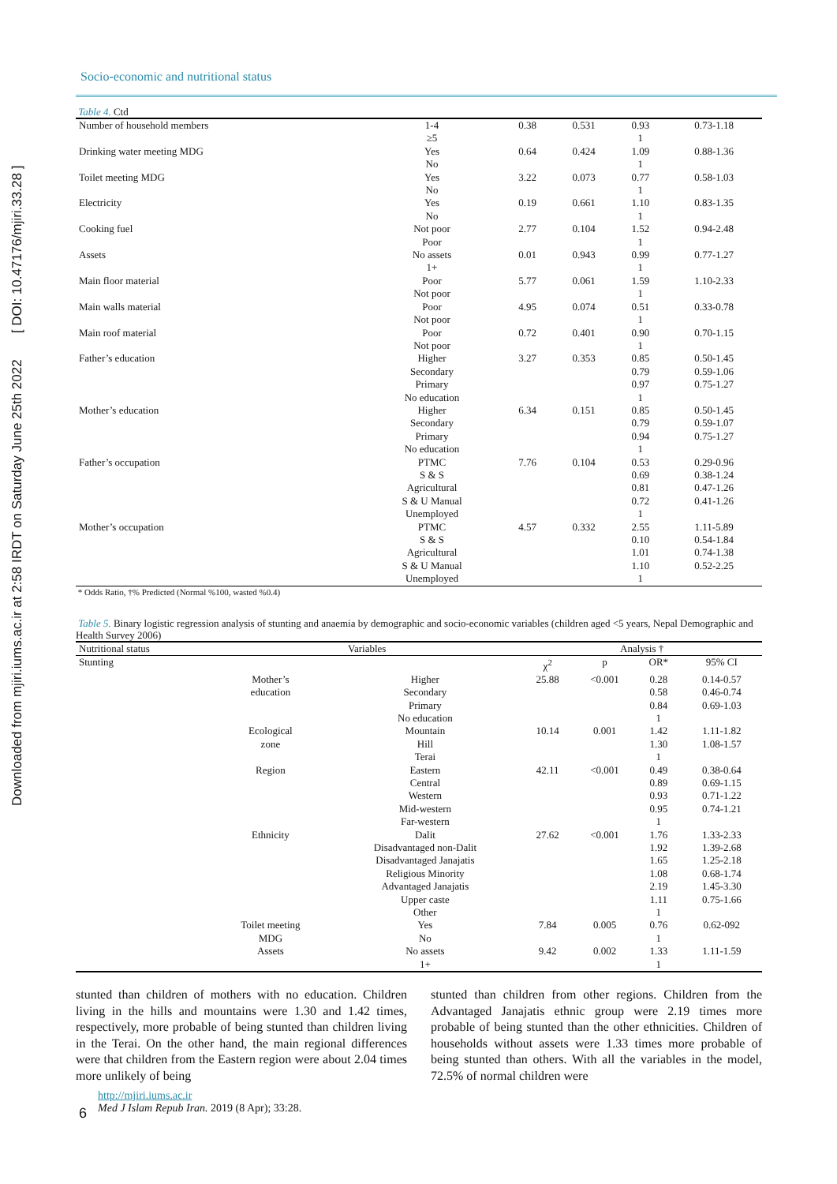Downloaded from mjiri.iums.ac.ir at 2:58 IRDT on Saturday June 25th 2022 [ DOI: 10.47176/mjiri.33.28 ]
Socio-economic and nutritional status
Table 4. Ctd
| Number of household members | 1-4 | 0.38 | 0.531 | 0.93 | 0.73-1.18 |
| | ≥5 | | | 1 | |
| Drinking water meeting MDG | Yes | 0.64 | 0.424 | 1.09 | 0.88-1.36 |
| | No | | | 1 | |
| Toilet meeting MDG | Yes | 3.22 | 0.073 | 0.77 | 0.58-1.03 |
| | No | | | 1 | |
| Electricity | Yes | 0.19 | 0.661 | 1.10 | 0.83-1.35 |
| | No | | | 1 | |
| Cooking fuel | Not poor | 2.77 | 0.104 | 1.52 | 0.94-2.48 |
| | Poor | | | 1 | |
| Assets | No assets | 0.01 | 0.943 | 0.99 | 0.77-1.27 |
| | 1+ | | | 1 | |
| Main floor material | Poor | 5.77 | 0.061 | 1.59 | 1.10-2.33 |
| | Not poor | | | 1 | |
| Main walls material | Poor | 4.95 | 0.074 | 0.51 | 0.33-0.78 |
| | Not poor | | | 1 | |
| Main roof material | Poor | 0.72 | 0.401 | 0.90 | 0.70-1.15 |
| | Not poor | | | 1 | |
| Father’s education | Higher | 3.27 | 0.353 | 0.85 | 0.50-1.45 |
| | Secondary | | | 0.79 | 0.59-1.06 |
| | Primary | | | 0.97 | 0.75-1.27 |
| | No education | | | 1 | |
| Mother’s education | Higher | 6.34 | 0.151 | 0.85 | 0.50-1.45 |
| | Secondary | | | 0.79 | 0.59-1.07 |
| | Primary | | | 0.94 | 0.75-1.27 |
| | No education | | | 1 | |
| Father’s occupation | PTMC | 7.76 | 0.104 | 0.53 | 0.29-0.96 |
| | S & S | | | 0.69 | 0.38-1.24 |
| | Agricultural | | | 0.81 | 0.47-1.26 |
| | S & U Manual | | | 0.72 | 0.41-1.26 |
| | Unemployed | | | 1 | |
| Mother’s occupation | PTMC | 4.57 | 0.332 | 2.55 | 1.11-5.89 |
| | S & S | | | 0.10 | 0.54-1.84 |
| | Agricultural | | | 1.01 | 0.74-1.38 |
| | S & U Manual | | | 1.10 | 0.52-2.25 |
| | Unemployed | | | 1 | |
* Odds Ratio, †% Predicted (Normal %100, wasted %0.4)
Table 5. Binary logistic regression analysis of stunting and anaemia by demographic and socio-economic variables (children aged <5 years, Nepal Demographic and Health Survey 2006)
| Nutritional status | Variables | | Analysis † | | | |
| Stunting | | | χ<sup>2</sup> | p | OR* | 95% CI |
| | Mother’s | Higher | 25.88 | <0.001 | 0.28 | 0.14-0.57 |
| | education | Secondary | | | 0.58 | 0.46-0.74 |
| | | Primary | | | 0.84 | 0.69-1.03 |
| | | No education | | | 1 | |
| | Ecological | Mountain | 10.14 | 0.001 | 1.42 | 1.11-1.82 |
| | zone | Hill | | | 1.30 | 1.08-1.57 |
| | | Terai | | | 1 | |
| | Region | Eastern | 42.11 | <0.001 | 0.49 | 0.38-0.64 |
| | | Central | | | 0.89 | 0.69-1.15 |
| | | Western | | | 0.93 | 0.71-1.22 |
| | | Mid-western | | | 0.95 | 0.74-1.21 |
| | | Far-western | | | 1 | |
| | Ethnicity | Dalit | 27.62 | <0.001 | 1.76 | 1.33-2.33 |
| | | Disadvantaged non-Dalit | | | 1.92 | 1.39-2.68 |
| | | Disadvantaged Janajatis | | | 1.65 | 1.25-2.18 |
| | | Religious Minority | | | 1.08 | 0.68-1.74 |
| | | Advantaged Janajatis | | | 2.19 | 1.45-3.30 |
| | | Upper caste | | | 1.11 | 0.75-1.66 |
| | | Other | | | 1 | |
| | Toilet meeting | Yes | 7.84 | 0.005 | 0.76 | 0.62-092 |
| | MDG | No | | | 1 | |
| | Assets | No assets | 9.42 | 0.002 | 1.33 | 1.11-1.59 |
| | | 1+ | | | 1 | |
stunted than children of mothers with no education. Children living in the hills and mountains were 1.30 and 1.42 times, respectively, more probable of being stunted than children living in the Terai. On the other hand, the main regional differences were that children from the Eastern region were about 2.04 times more unlikely of being
stunted than children from other regions. Children from the Advantaged Janajatis ethnic group were 2.19 times more probable of being stunted than the other ethnicities. Children of households without assets were 1.33 times more probable of being stunted than others. With all the variables in the model, 72.5% of normal children were
6 http://mjiri.iums.ac.ir
Med J Islam Repub Iran. 2019 (8 Apr); 33:28.